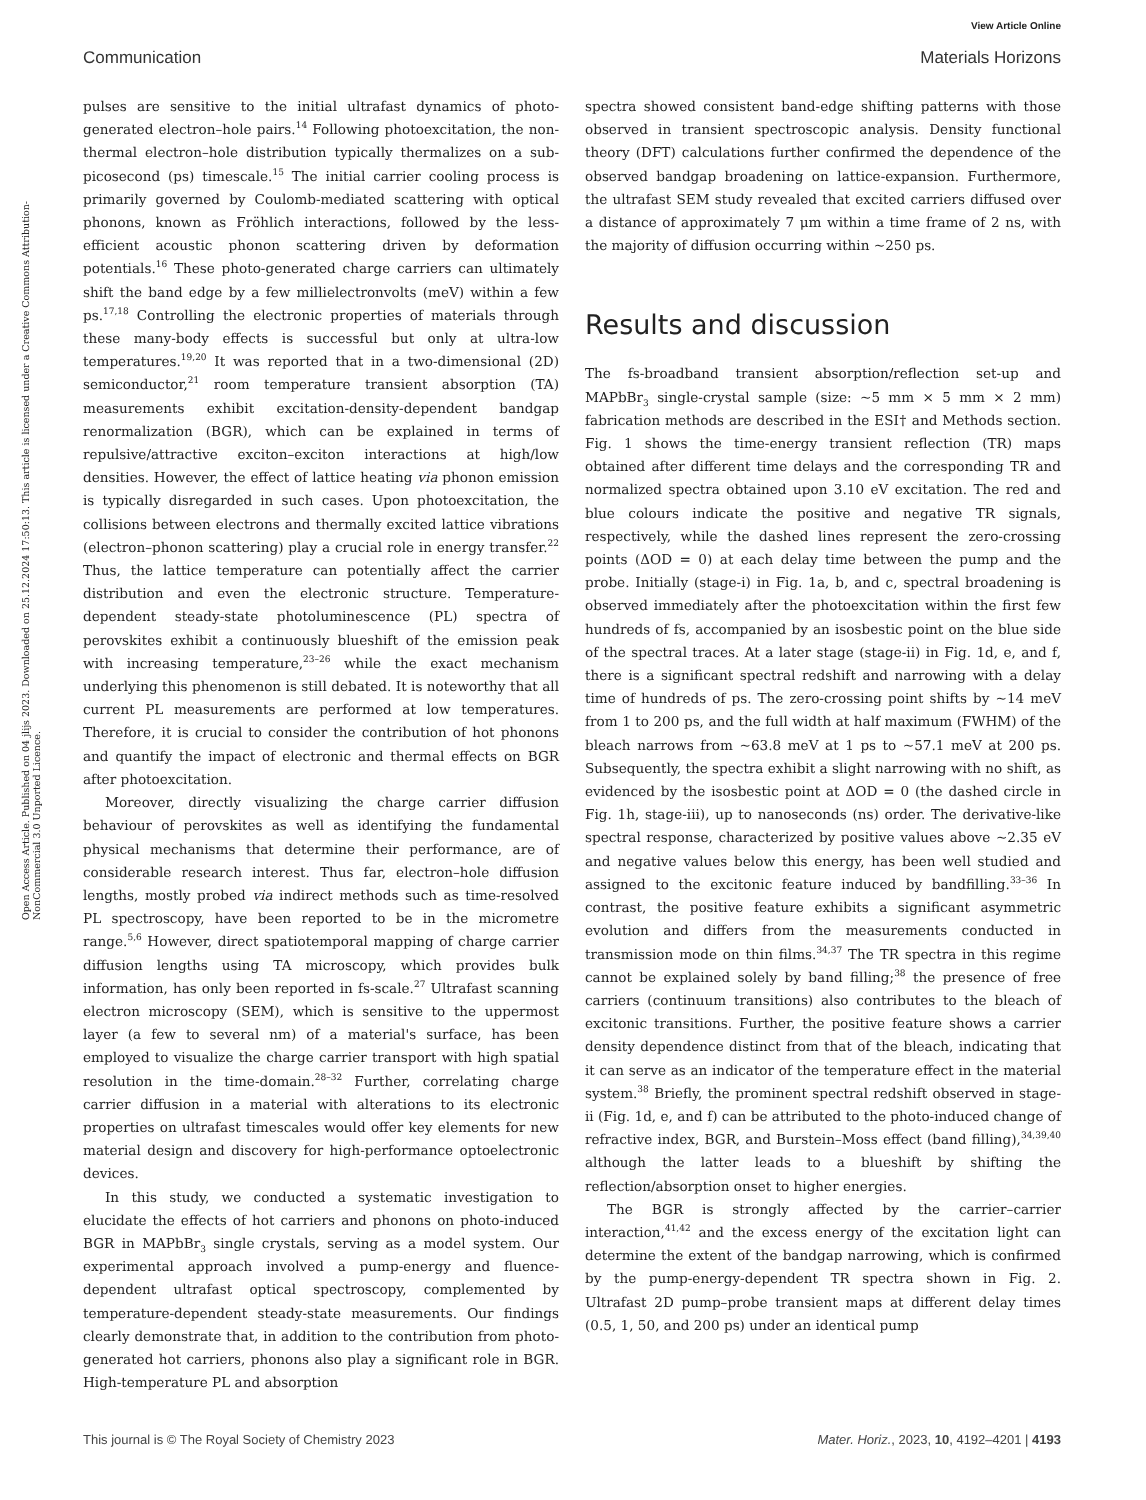View Article Online
Communication Materials Horizons
Open Access Article. Published on 04 jlijs 2023. Downloaded on 25.12.2024 17:50:13. This article is licensed under a Creative Commons Attribution-NonCommercial 3.0 Unported Licence.
pulses are sensitive to the initial ultrafast dynamics of photo-generated electron–hole pairs.<sup>14</sup> Following photoexcitation, the non-thermal electron–hole distribution typically thermalizes on a sub-picosecond (ps) timescale.<sup>15</sup> The initial carrier cooling process is primarily governed by Coulomb-mediated scattering with optical phonons, known as Fröhlich interactions, followed by the less-efficient acoustic phonon scattering driven by deformation potentials.<sup>16</sup> These photo-generated charge carriers can ultimately shift the band edge by a few millielectronvolts (meV) within a few ps.<sup>17,18</sup> Controlling the electronic properties of materials through these many-body effects is successful but only at ultra-low temperatures.<sup>19,20</sup> It was reported that in a two-dimensional (2D) semiconductor,<sup>21</sup> room temperature transient absorption (TA) measurements exhibit excitation-density-dependent bandgap renormalization (BGR), which can be explained in terms of repulsive/attractive exciton–exciton interactions at high/low densities. However, the effect of lattice heating via phonon emission is typically disregarded in such cases. Upon photoexcitation, the collisions between electrons and thermally excited lattice vibrations (electron–phonon scattering) play a crucial role in energy transfer.<sup>22</sup> Thus, the lattice temperature can potentially affect the carrier distribution and even the electronic structure. Temperature-dependent steady-state photoluminescence (PL) spectra of perovskites exhibit a continuously blueshift of the emission peak with increasing temperature,<sup>23–26</sup> while the exact mechanism underlying this phenomenon is still debated. It is noteworthy that all current PL measurements are performed at low temperatures. Therefore, it is crucial to consider the contribution of hot phonons and quantify the impact of electronic and thermal effects on BGR after photoexcitation.
Moreover, directly visualizing the charge carrier diffusion behaviour of perovskites as well as identifying the fundamental physical mechanisms that determine their performance, are of considerable research interest. Thus far, electron–hole diffusion lengths, mostly probed via indirect methods such as time-resolved PL spectroscopy, have been reported to be in the micrometre range.<sup>5,6</sup> However, direct spatiotemporal mapping of charge carrier diffusion lengths using TA microscopy, which provides bulk information, has only been reported in fs-scale.<sup>27</sup> Ultrafast scanning electron microscopy (SEM), which is sensitive to the uppermost layer (a few to several nm) of a material's surface, has been employed to visualize the charge carrier transport with high spatial resolution in the time-domain.<sup>28–32</sup> Further, correlating charge carrier diffusion in a material with alterations to its electronic properties on ultrafast timescales would offer key elements for new material design and discovery for high-performance optoelectronic devices.
In this study, we conducted a systematic investigation to elucidate the effects of hot carriers and phonons on photo-induced BGR in MAPbBr<sub>3</sub> single crystals, serving as a model system. Our experimental approach involved a pump-energy and fluence-dependent ultrafast optical spectroscopy, complemented by temperature-dependent steady-state measurements. Our findings clearly demonstrate that, in addition to the contribution from photo-generated hot carriers, phonons also play a significant role in BGR. High-temperature PL and absorption
spectra showed consistent band-edge shifting patterns with those observed in transient spectroscopic analysis. Density functional theory (DFT) calculations further confirmed the dependence of the observed bandgap broadening on lattice-expansion. Furthermore, the ultrafast SEM study revealed that excited carriers diffused over a distance of approximately 7 μm within a time frame of 2 ns, with the majority of diffusion occurring within ∼250 ps.
Results and discussion
The fs-broadband transient absorption/reflection set-up and MAPbBr<sub>3</sub> single-crystal sample (size: ∼5 mm × 5 mm × 2 mm) fabrication methods are described in the ESI† and Methods section. Fig. 1 shows the time-energy transient reflection (TR) maps obtained after different time delays and the corresponding TR and normalized spectra obtained upon 3.10 eV excitation. The red and blue colours indicate the positive and negative TR signals, respectively, while the dashed lines represent the zero-crossing points (ΔOD = 0) at each delay time between the pump and the probe. Initially (stage-i) in Fig. 1a, b, and c, spectral broadening is observed immediately after the photoexcitation within the first few hundreds of fs, accompanied by an isosbestic point on the blue side of the spectral traces. At a later stage (stage-ii) in Fig. 1d, e, and f, there is a significant spectral redshift and narrowing with a delay time of hundreds of ps. The zero-crossing point shifts by ∼14 meV from 1 to 200 ps, and the full width at half maximum (FWHM) of the bleach narrows from ∼63.8 meV at 1 ps to ∼57.1 meV at 200 ps. Subsequently, the spectra exhibit a slight narrowing with no shift, as evidenced by the isosbestic point at ΔOD = 0 (the dashed circle in Fig. 1h, stage-iii), up to nanoseconds (ns) order. The derivative-like spectral response, characterized by positive values above ∼2.35 eV and negative values below this energy, has been well studied and assigned to the excitonic feature induced by bandfilling.<sup>33–36</sup> In contrast, the positive feature exhibits a significant asymmetric evolution and differs from the measurements conducted in transmission mode on thin films.<sup>34,37</sup> The TR spectra in this regime cannot be explained solely by band filling;<sup>38</sup> the presence of free carriers (continuum transitions) also contributes to the bleach of excitonic transitions. Further, the positive feature shows a carrier density dependence distinct from that of the bleach, indicating that it can serve as an indicator of the temperature effect in the material system.<sup>38</sup> Briefly, the prominent spectral redshift observed in stage-ii (Fig. 1d, e, and f) can be attributed to the photo-induced change of refractive index, BGR, and Burstein–Moss effect (band filling),<sup>34,39,40</sup> although the latter leads to a blueshift by shifting the reflection/absorption onset to higher energies.
The BGR is strongly affected by the carrier–carrier interaction,<sup>41,42</sup> and the excess energy of the excitation light can determine the extent of the bandgap narrowing, which is confirmed by the pump-energy-dependent TR spectra shown in Fig. 2. Ultrafast 2D pump–probe transient maps at different delay times (0.5, 1, 50, and 200 ps) under an identical pump
This journal is © The Royal Society of Chemistry 2023 Mater. Horiz., 2023, 10, 4192–4201 | 4193